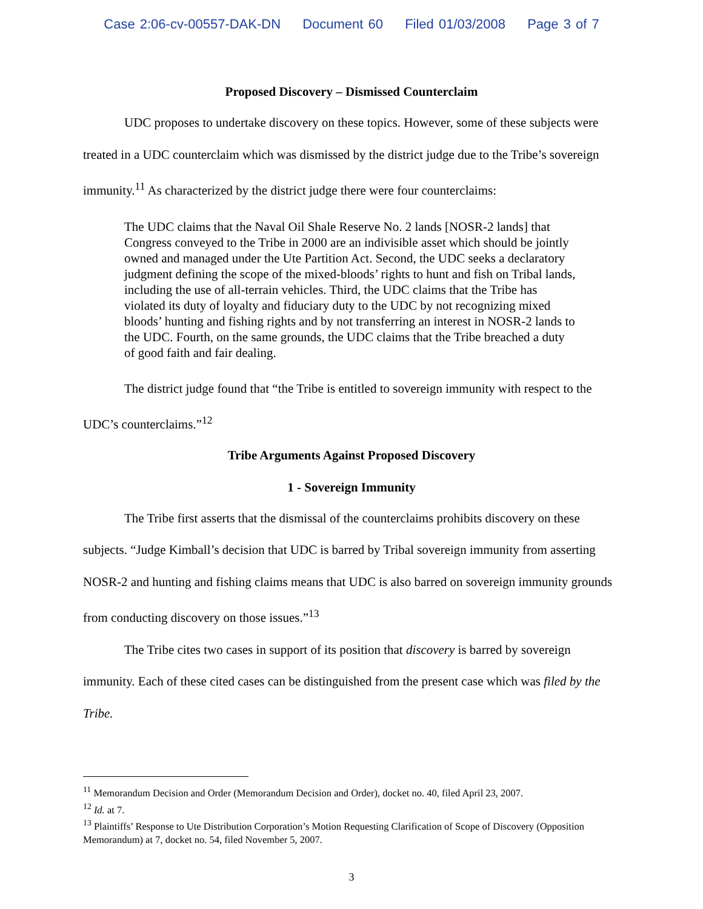Case 2:06-cv-00557-DAK-DN Document 60 Filed 01/03/2008 Page 3 of 7
Proposed Discovery – Dismissed Counterclaim
UDC proposes to undertake discovery on these topics. However, some of these subjects were treated in a UDC counterclaim which was dismissed by the district judge due to the Tribe’s sovereign immunity.<sup>11</sup> As characterized by the district judge there were four counterclaims:
The UDC claims that the Naval Oil Shale Reserve No. 2 lands [NOSR-2 lands] that Congress conveyed to the Tribe in 2000 are an indivisible asset which should be jointly owned and managed under the Ute Partition Act. Second, the UDC seeks a declaratory judgment defining the scope of the mixed-bloods’ rights to hunt and fish on Tribal lands, including the use of all-terrain vehicles. Third, the UDC claims that the Tribe has violated its duty of loyalty and fiduciary duty to the UDC by not recognizing mixed bloods’ hunting and fishing rights and by not transferring an interest in NOSR-2 lands to the UDC. Fourth, on the same grounds, the UDC claims that the Tribe breached a duty of good faith and fair dealing.
The district judge found that “the Tribe is entitled to sovereign immunity with respect to the UDC’s counterclaims.”<sup>12</sup>
Tribe Arguments Against Proposed Discovery
1 - Sovereign Immunity
The Tribe first asserts that the dismissal of the counterclaims prohibits discovery on these subjects. “Judge Kimball’s decision that UDC is barred by Tribal sovereign immunity from asserting NOSR-2 and hunting and fishing claims means that UDC is also barred on sovereign immunity grounds from conducting discovery on those issues.”<sup>13</sup>
The Tribe cites two cases in support of its position that discovery is barred by sovereign immunity. Each of these cited cases can be distinguished from the present case which was filed by the Tribe.
<sup>11</sup> Memorandum Decision and Order (Memorandum Decision and Order), docket no. 40, filed April 23, 2007.
<sup>12</sup> Id. at 7.
<sup>13</sup> Plaintiffs’ Response to Ute Distribution Corporation’s Motion Requesting Clarification of Scope of Discovery (Opposition Memorandum) at 7, docket no. 54, filed November 5, 2007.
3